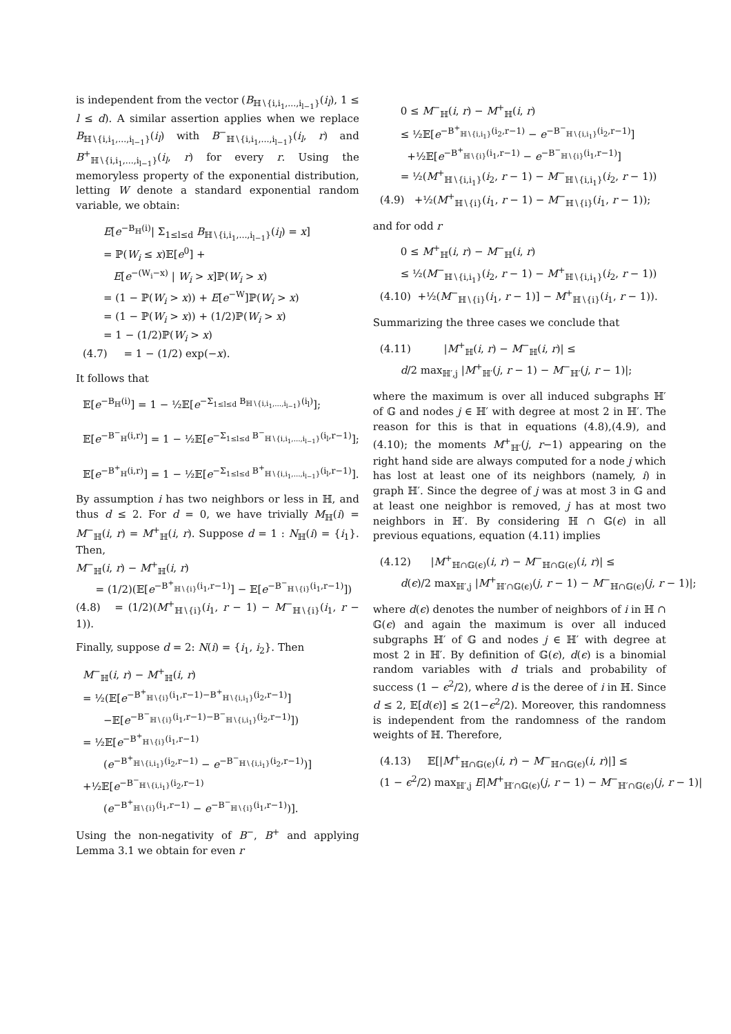is independent from the vector (B<sub>ℍ∖{i,i<sub>1</sub>,...,i<sub>l−1</sub>}</sub>(i<sub>l</sub>), 1 ≤ l ≤ d). A similar assertion applies when we replace B<sub>ℍ∖{i,i<sub>1</sub>,...,i<sub>l−1</sub>}</sub>(i<sub>l</sub>) with B<sup>−</sup><sub>ℍ∖{i,i<sub>1</sub>,...,i<sub>l−1</sub>}</sub>(i<sub>l</sub>, r) and B<sup>+</sup><sub>ℍ∖{i,i<sub>1</sub>,...,i<sub>l−1</sub>}</sub>(i<sub>l</sub>, r) for every r. Using the memoryless property of the exponential distribution, letting W denote a standard exponential random variable, we obtain:
E[e<sup>−B<sub>ℍ</sub>(i)</sup>| Σ<sub>1≤l≤d</sub> B<sub>ℍ∖{i,i<sub>1</sub>,...,i<sub>l−1</sub>}</sub>(i<sub>l</sub>) = x]
= ℙ(W<sub>i</sub> ≤ x)𝔼[e<sup>0</sup>] +
E[e<sup>−(W<sub>i</sub>−x)</sup> | W<sub>i</sub> > x]ℙ(W<sub>i</sub> > x)
= (1 − ℙ(W<sub>i</sub> > x)) + E[e<sup>−W</sup>]ℙ(W<sub>i</sub> > x)
= (1 − ℙ(W<sub>i</sub> > x)) + (1/2)ℙ(W<sub>i</sub> > x)
= 1 − (1/2)ℙ(W<sub>i</sub> > x)
(4.7) = 1 − (1/2) exp(−x).
It follows that
𝔼[e<sup>−B<sub>ℍ</sub>(i)</sup>] = 1 − ½𝔼[e<sup>−Σ<sub>1≤l≤d</sub> B<sub>ℍ∖{i,i<sub>1</sub>,...,i<sub>l−1</sub>}</sub>(i<sub>l</sub>)</sup>];
𝔼[e<sup>−B<sup>−</sup><sub>ℍ</sub>(i,r)</sup>] = 1 − ½𝔼[e<sup>−Σ<sub>1≤l≤d</sub> B<sup>−</sup><sub>ℍ∖{i,i<sub>1</sub>,...,i<sub>l−1</sub>}</sub>(i<sub>l</sub>,r−1)</sup>];
𝔼[e<sup>−B<sup>+</sup><sub>ℍ</sub>(i,r)</sup>] = 1 − ½𝔼[e<sup>−Σ<sub>1≤l≤d</sub> B<sup>+</sup><sub>ℍ∖{i,i<sub>1</sub>,...,i<sub>l−1</sub>}</sub>(i<sub>l</sub>,r−1)</sup>].
By assumption i has two neighbors or less in ℍ, and thus d ≤ 2. For d = 0, we have trivially M<sub>ℍ</sub>(i) = M<sup>−</sup><sub>ℍ</sub>(i, r) = M<sup>+</sup><sub>ℍ</sub>(i, r). Suppose d = 1 : N<sub>ℍ</sub>(i) = {i<sub>1</sub>}. Then,
M<sup>−</sup><sub>ℍ</sub>(i, r) − M<sup>+</sup><sub>ℍ</sub>(i, r)
= (1/2)(𝔼[e<sup>−B<sup>+</sup><sub>ℍ∖{i}</sub>(i<sub>1</sub>,r−1)</sup>] − 𝔼[e<sup>−B<sup>−</sup><sub>ℍ∖{i}</sub>(i<sub>1</sub>,r−1)</sup>])
(4.8) = (1/2)(M<sup>+</sup><sub>ℍ∖{i}</sub>(i<sub>1</sub>, r − 1) − M<sup>−</sup><sub>ℍ∖{i}</sub>(i<sub>1</sub>, r − 1)).
Finally, suppose d = 2: N(i) = {i<sub>1</sub>, i<sub>2</sub>}. Then
M<sup>−</sup><sub>ℍ</sub>(i, r) − M<sup>+</sup><sub>ℍ</sub>(i, r)
= ½(𝔼[e<sup>−B<sup>+</sup><sub>ℍ∖{i}</sub>(i<sub>1</sub>,r−1)−B<sup>+</sup><sub>ℍ∖{i,i<sub>1</sub>}</sub>(i<sub>2</sub>,r−1)</sup>]
−𝔼[e<sup>−B<sup>−</sup><sub>ℍ∖{i}</sub>(i<sub>1</sub>,r−1)−B<sup>−</sup><sub>ℍ∖{i,i<sub>1</sub>}</sub>(i<sub>2</sub>,r−1)</sup>])
= ½𝔼[e<sup>−B<sup>+</sup><sub>ℍ∖{i}</sub>(i<sub>1</sub>,r−1)</sup>
(e<sup>−B<sup>+</sup><sub>ℍ∖{i,i<sub>1</sub>}</sub>(i<sub>2</sub>,r−1)</sup> − e<sup>−B<sup>−</sup><sub>ℍ∖{i,i<sub>1</sub>}</sub>(i<sub>2</sub>,r−1)</sup>)]
+½𝔼[e<sup>−B<sup>−</sup><sub>ℍ∖{i,i<sub>1</sub>}</sub>(i<sub>2</sub>,r−1)</sup>
(e<sup>−B<sup>+</sup><sub>ℍ∖{i}</sub>(i<sub>1</sub>,r−1)</sup> − e<sup>−B<sup>−</sup><sub>ℍ∖{i}</sub>(i<sub>1</sub>,r−1)</sup>)].
Using the non-negativity of B<sup>−</sup>, B<sup>+</sup> and applying Lemma 3.1 we obtain for even r
0 ≤ M<sup>−</sup><sub>ℍ</sub>(i, r) − M<sup>+</sup><sub>ℍ</sub>(i, r)
≤ ½𝔼[e<sup>−B<sup>+</sup><sub>ℍ∖{i,i<sub>1</sub>}</sub>(i<sub>2</sub>,r−1)</sup> − e<sup>−B<sup>−</sup><sub>ℍ∖{i,i<sub>1</sub>}</sub>(i<sub>2</sub>,r−1)</sup>]
+½𝔼[e<sup>−B<sup>+</sup><sub>ℍ∖{i}</sub>(i<sub>1</sub>,r−1)</sup> − e<sup>−B<sup>−</sup><sub>ℍ∖{i}</sub>(i<sub>1</sub>,r−1)</sup>]
= ½(M<sup>+</sup><sub>ℍ∖{i,i<sub>1</sub>}</sub>(i<sub>2</sub>, r − 1) − M<sup>−</sup><sub>ℍ∖{i,i<sub>1</sub>}</sub>(i<sub>2</sub>, r − 1))
(4.9) +½(M<sup>+</sup><sub>ℍ∖{i}</sub>(i<sub>1</sub>, r − 1) − M<sup>−</sup><sub>ℍ∖{i}</sub>(i<sub>1</sub>, r − 1));
and for odd r
0 ≤ M<sup>+</sup><sub>ℍ</sub>(i, r) − M<sup>−</sup><sub>ℍ</sub>(i, r)
≤ ½(M<sup>−</sup><sub>ℍ∖{i,i<sub>1</sub>}</sub>(i<sub>2</sub>, r − 1) − M<sup>+</sup><sub>ℍ∖{i,i<sub>1</sub>}</sub>(i<sub>2</sub>, r − 1))
(4.10) +½(M<sup>−</sup><sub>ℍ∖{i}</sub>(i<sub>1</sub>, r − 1)] − M<sup>+</sup><sub>ℍ∖{i}</sub>(i<sub>1</sub>, r − 1)).
Summarizing the three cases we conclude that
(4.11) |M<sup>+</sup><sub>ℍ</sub>(i, r) − M<sup>−</sup><sub>ℍ</sub>(i, r)| ≤
d/2 max<sub>ℍ′,j</sub> |M<sup>+</sup><sub>ℍ′</sub>(j, r − 1) − M<sup>−</sup><sub>ℍ′</sub>(j, r − 1)|;
where the maximum is over all induced subgraphs ℍ′ of 𝔾 and nodes j ∈ ℍ′ with degree at most 2 in ℍ′. The reason for this is that in equations (4.8),(4.9), and (4.10); the moments M<sup>+</sup><sub>ℍ′</sub>(j, r−1) appearing on the right hand side are always computed for a node j which has lost at least one of its neighbors (namely, i) in graph ℍ′. Since the degree of j was at most 3 in 𝔾 and at least one neighbor is removed, j has at most two neighbors in ℍ′. By considering ℍ ∩ 𝔾(ϵ) in all previous equations, equation (4.11) implies
(4.12) |M<sup>+</sup><sub>ℍ∩𝔾(ϵ)</sub>(i, r) − M<sup>−</sup><sub>ℍ∩𝔾(ϵ)</sub>(i, r)| ≤
d(ϵ)/2 max<sub>ℍ′,j</sub> |M<sup>+</sup><sub>ℍ′∩𝔾(ϵ)</sub>(j, r − 1) − M<sup>−</sup><sub>ℍ∩𝔾(ϵ)</sub>(j, r − 1)|;
where d(ϵ) denotes the number of neighbors of i in ℍ ∩ 𝔾(ϵ) and again the maximum is over all induced subgraphs ℍ′ of 𝔾 and nodes j ∈ ℍ′ with degree at most 2 in ℍ′. By definition of 𝔾(ϵ), d(ϵ) is a binomial random variables with d trials and probability of success (1 − ϵ<sup>2</sup>/2), where d is the deree of i in ℍ. Since d ≤ 2, 𝔼[d(ϵ)] ≤ 2(1−ϵ<sup>2</sup>/2). Moreover, this randomness is independent from the randomness of the random weights of ℍ. Therefore,
(4.13) 𝔼[|M<sup>+</sup><sub>ℍ∩𝔾(ϵ)</sub>(i, r) − M<sup>−</sup><sub>ℍ∩𝔾(ϵ)</sub>(i, r)|] ≤
(1 − ϵ<sup>2</sup>/2) max<sub>ℍ′,j</sub> E|M<sup>+</sup><sub>ℍ′∩𝔾(ϵ)</sub>(j, r − 1) − M<sup>−</sup><sub>ℍ′∩𝔾(ϵ)</sub>(j, r − 1)|